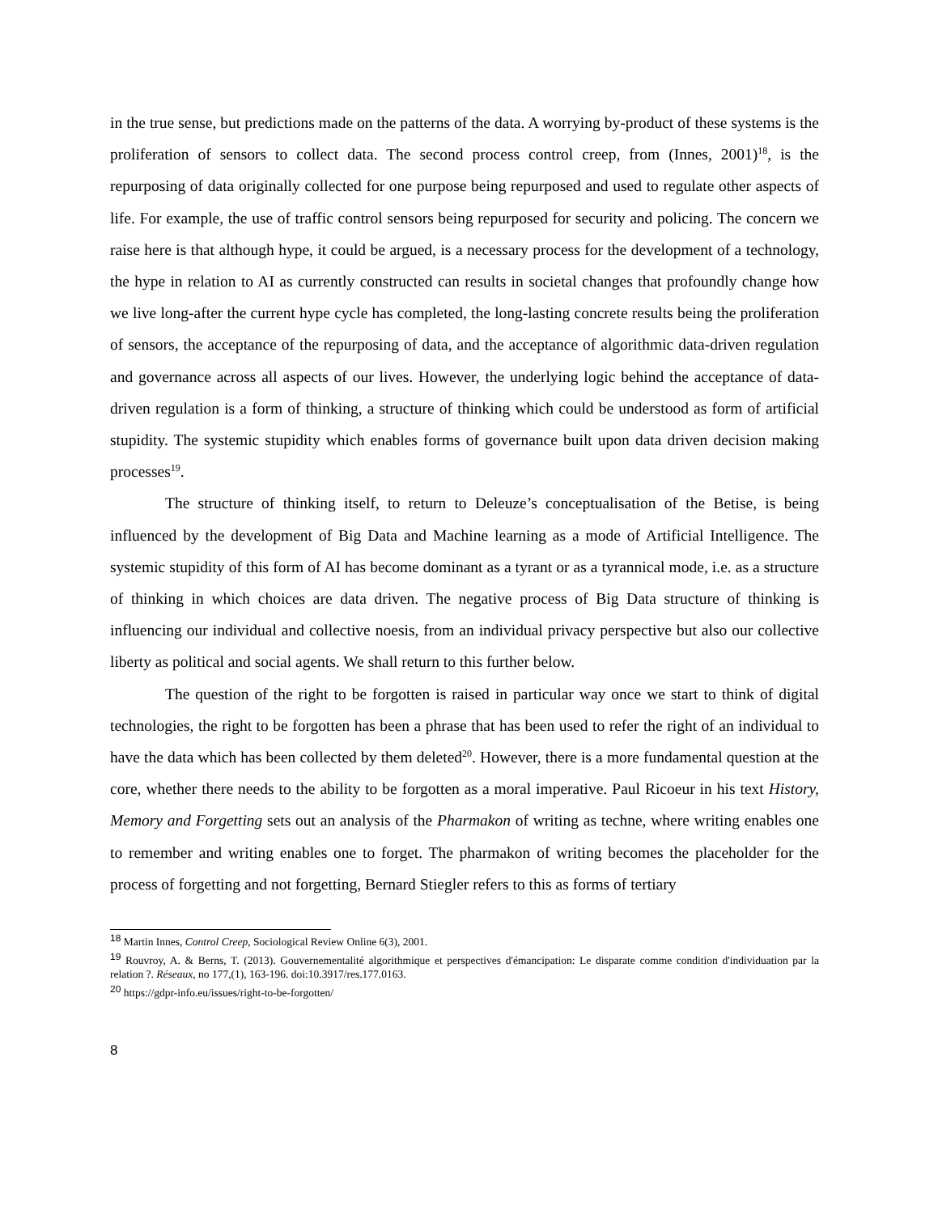in the true sense, but predictions made on the patterns of the data. A worrying by-product of these systems is the proliferation of sensors to collect data. The second process control creep, from (Innes, 2001)<sup>18</sup>, is the repurposing of data originally collected for one purpose being repurposed and used to regulate other aspects of life. For example, the use of traffic control sensors being repurposed for security and policing. The concern we raise here is that although hype, it could be argued, is a necessary process for the development of a technology, the hype in relation to AI as currently constructed can results in societal changes that profoundly change how we live long-after the current hype cycle has completed, the long-lasting concrete results being the proliferation of sensors, the acceptance of the repurposing of data, and the acceptance of algorithmic data-driven regulation and governance across all aspects of our lives. However, the underlying logic behind the acceptance of data-driven regulation is a form of thinking, a structure of thinking which could be understood as form of artificial stupidity. The systemic stupidity which enables forms of governance built upon data driven decision making processes<sup>19</sup>.
The structure of thinking itself, to return to Deleuze’s conceptualisation of the Betise, is being influenced by the development of Big Data and Machine learning as a mode of Artificial Intelligence. The systemic stupidity of this form of AI has become dominant as a tyrant or as a tyrannical mode, i.e. as a structure of thinking in which choices are data driven. The negative process of Big Data structure of thinking is influencing our individual and collective noesis, from an individual privacy perspective but also our collective liberty as political and social agents. We shall return to this further below.
The question of the right to be forgotten is raised in particular way once we start to think of digital technologies, the right to be forgotten has been a phrase that has been used to refer the right of an individual to have the data which has been collected by them deleted<sup>20</sup>. However, there is a more fundamental question at the core, whether there needs to the ability to be forgotten as a moral imperative. Paul Ricoeur in his text History, Memory and Forgetting sets out an analysis of the Pharmakon of writing as techne, where writing enables one to remember and writing enables one to forget. The pharmakon of writing becomes the placeholder for the process of forgetting and not forgetting, Bernard Stiegler refers to this as forms of tertiary
<sup>18</sup> Martin Innes, Control Creep, Sociological Review Online 6(3), 2001.
<sup>19</sup> Rouvroy, A. & Berns, T. (2013). Gouvernementalité algorithmique et perspectives d'émancipation: Le disparate comme condition d'individuation par la relation ?. Réseaux, no 177,(1), 163-196. doi:10.3917/res.177.0163.
<sup>20</sup> https://gdpr-info.eu/issues/right-to-be-forgotten/
8